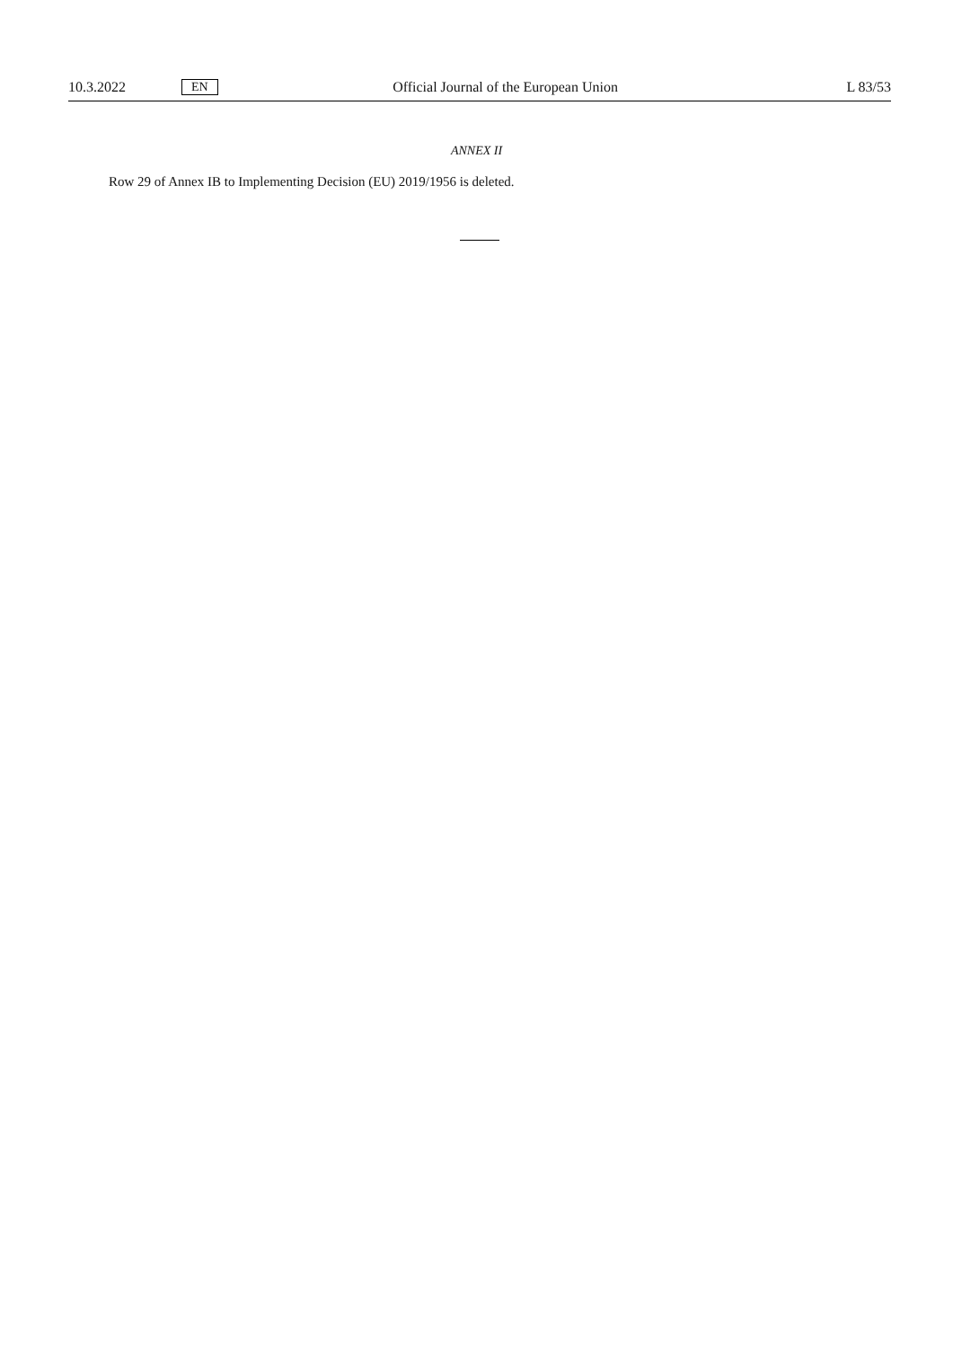10.3.2022 EN Official Journal of the European Union L 83/53
ANNEX II
Row 29 of Annex IB to Implementing Decision (EU) 2019/1956 is deleted.